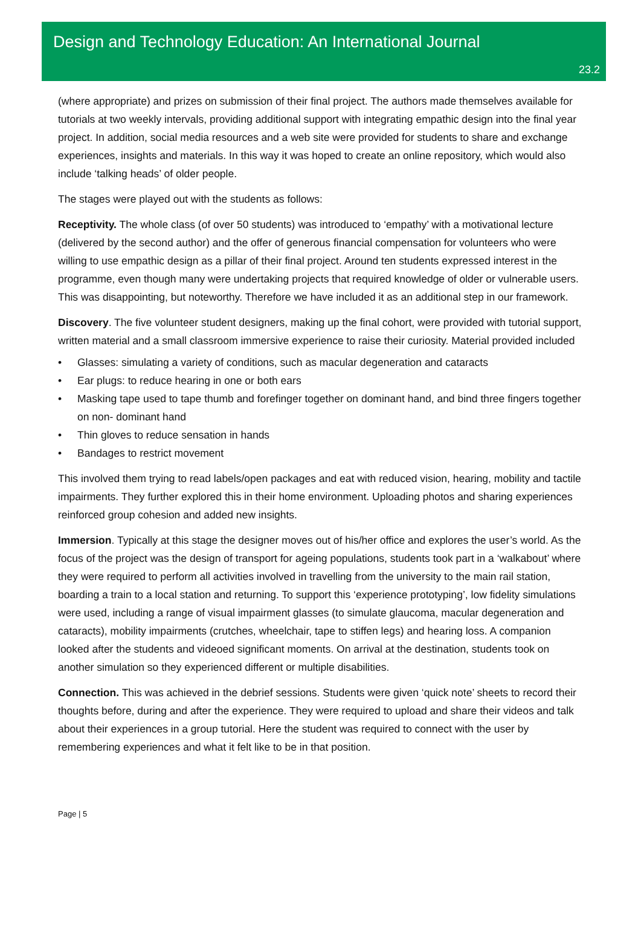Design and Technology Education: An International Journal
23.2
(where appropriate) and prizes on submission of their final project. The authors made themselves available for tutorials at two weekly intervals, providing additional support with integrating empathic design into the final year project. In addition, social media resources and a web site were provided for students to share and exchange experiences, insights and materials. In this way it was hoped to create an online repository, which would also include ‘talking heads’ of older people.
The stages were played out with the students as follows:
Receptivity. The whole class (of over 50 students) was introduced to ‘empathy’ with a motivational lecture (delivered by the second author) and the offer of generous financial compensation for volunteers who were willing to use empathic design as a pillar of their final project. Around ten students expressed interest in the programme, even though many were undertaking projects that required knowledge of older or vulnerable users. This was disappointing, but noteworthy. Therefore we have included it as an additional step in our framework.
Discovery. The five volunteer student designers, making up the final cohort, were provided with tutorial support, written material and a small classroom immersive experience to raise their curiosity. Material provided included
• Glasses: simulating a variety of conditions, such as macular degeneration and cataracts
• Ear plugs: to reduce hearing in one or both ears
• Masking tape used to tape thumb and forefinger together on dominant hand, and bind three fingers together on non- dominant hand
• Thin gloves to reduce sensation in hands
• Bandages to restrict movement
This involved them trying to read labels/open packages and eat with reduced vision, hearing, mobility and tactile impairments. They further explored this in their home environment. Uploading photos and sharing experiences reinforced group cohesion and added new insights.
Immersion. Typically at this stage the designer moves out of his/her office and explores the user’s world. As the focus of the project was the design of transport for ageing populations, students took part in a ‘walkabout’ where they were required to perform all activities involved in travelling from the university to the main rail station, boarding a train to a local station and returning. To support this ‘experience prototyping’, low fidelity simulations were used, including a range of visual impairment glasses (to simulate glaucoma, macular degeneration and cataracts), mobility impairments (crutches, wheelchair, tape to stiffen legs) and hearing loss. A companion looked after the students and videoed significant moments. On arrival at the destination, students took on another simulation so they experienced different or multiple disabilities.
Connection. This was achieved in the debrief sessions. Students were given ‘quick note’ sheets to record their thoughts before, during and after the experience. They were required to upload and share their videos and talk about their experiences in a group tutorial. Here the student was required to connect with the user by remembering experiences and what it felt like to be in that position.
Page | 5